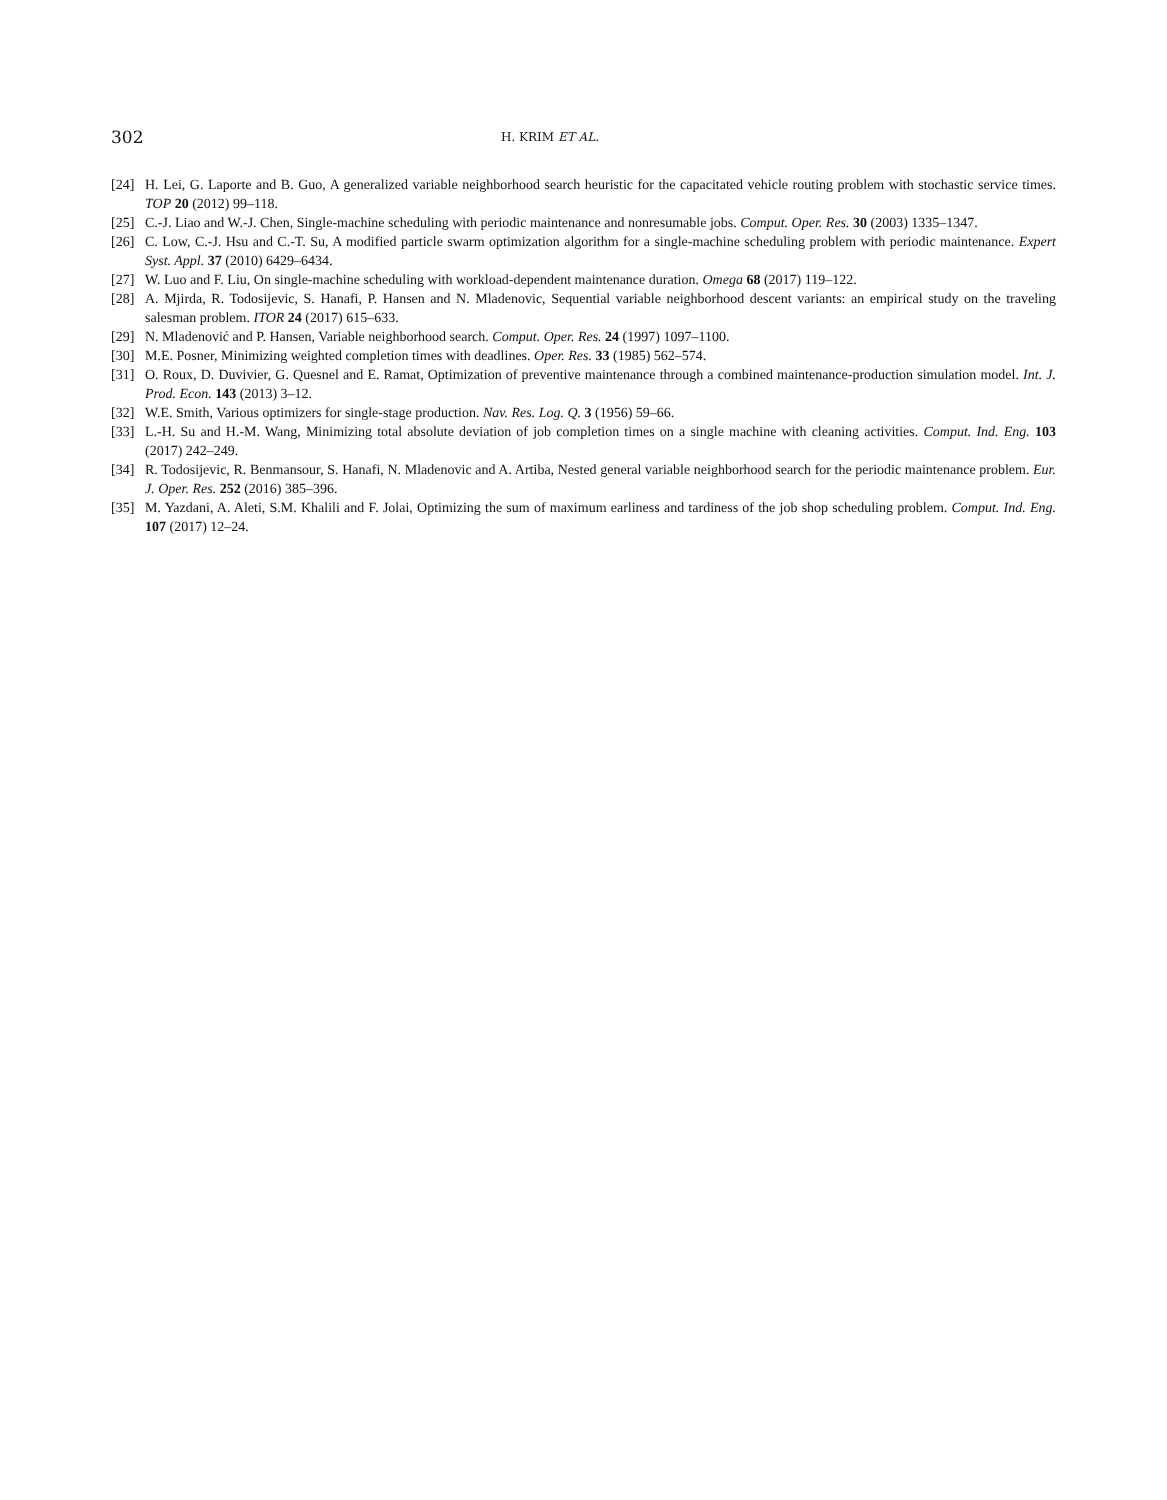302
H. KRIM ET AL.
[24] H. Lei, G. Laporte and B. Guo, A generalized variable neighborhood search heuristic for the capacitated vehicle routing problem with stochastic service times. TOP 20 (2012) 99–118.
[25] C.-J. Liao and W.-J. Chen, Single-machine scheduling with periodic maintenance and nonresumable jobs. Comput. Oper. Res. 30 (2003) 1335–1347.
[26] C. Low, C.-J. Hsu and C.-T. Su, A modified particle swarm optimization algorithm for a single-machine scheduling problem with periodic maintenance. Expert Syst. Appl. 37 (2010) 6429–6434.
[27] W. Luo and F. Liu, On single-machine scheduling with workload-dependent maintenance duration. Omega 68 (2017) 119–122.
[28] A. Mjirda, R. Todosijevic, S. Hanafi, P. Hansen and N. Mladenovic, Sequential variable neighborhood descent variants: an empirical study on the traveling salesman problem. ITOR 24 (2017) 615–633.
[29] N. Mladenović and P. Hansen, Variable neighborhood search. Comput. Oper. Res. 24 (1997) 1097–1100.
[30] M.E. Posner, Minimizing weighted completion times with deadlines. Oper. Res. 33 (1985) 562–574.
[31] O. Roux, D. Duvivier, G. Quesnel and E. Ramat, Optimization of preventive maintenance through a combined maintenance-production simulation model. Int. J. Prod. Econ. 143 (2013) 3–12.
[32] W.E. Smith, Various optimizers for single-stage production. Nav. Res. Log. Q. 3 (1956) 59–66.
[33] L.-H. Su and H.-M. Wang, Minimizing total absolute deviation of job completion times on a single machine with cleaning activities. Comput. Ind. Eng. 103 (2017) 242–249.
[34] R. Todosijevic, R. Benmansour, S. Hanafi, N. Mladenovic and A. Artiba, Nested general variable neighborhood search for the periodic maintenance problem. Eur. J. Oper. Res. 252 (2016) 385–396.
[35] M. Yazdani, A. Aleti, S.M. Khalili and F. Jolai, Optimizing the sum of maximum earliness and tardiness of the job shop scheduling problem. Comput. Ind. Eng. 107 (2017) 12–24.